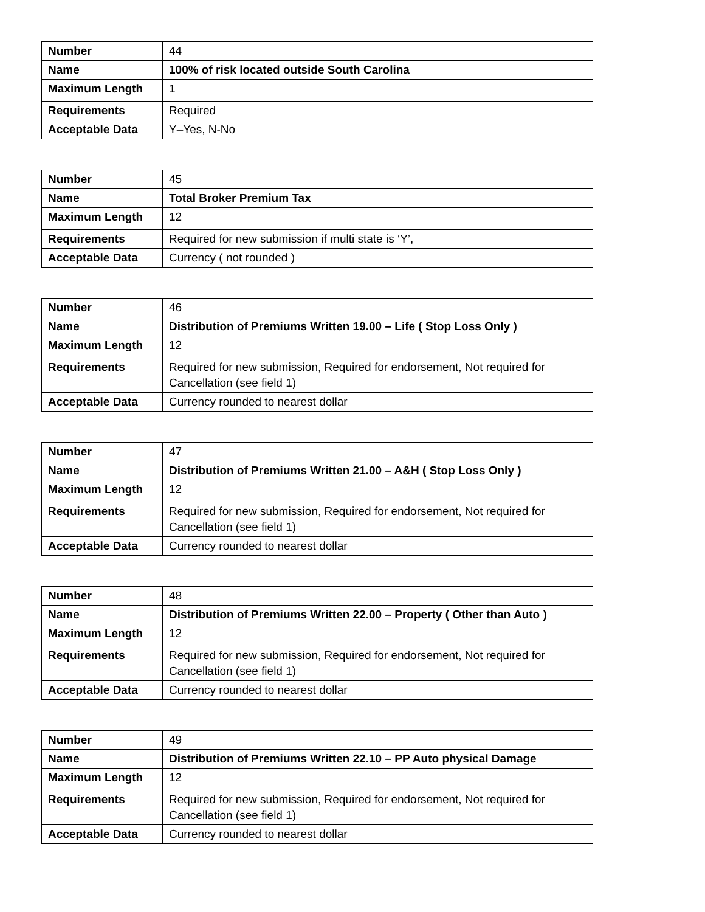| Number | 44 |
| Name | 100% of risk located outside South Carolina |
| Maximum Length | 1 |
| Requirements | Required |
| Acceptable Data | Y–Yes, N-No |
| Number | 45 |
| Name | Total Broker Premium Tax |
| Maximum Length | 12 |
| Requirements | Required for new submission if multi state is ‘Y’, |
| Acceptable Data | Currency ( not rounded ) |
| Number | 46 |
| Name | Distribution of Premiums Written 19.00 – Life ( Stop Loss Only ) |
| Maximum Length | 12 |
| Requirements | Required for new submission, Required for endorsement, Not required for Cancellation (see field 1) |
| Acceptable Data | Currency rounded to nearest dollar |
| Number | 47 |
| Name | Distribution of Premiums Written 21.00 – A&H ( Stop Loss Only ) |
| Maximum Length | 12 |
| Requirements | Required for new submission, Required for endorsement, Not required for Cancellation (see field 1) |
| Acceptable Data | Currency rounded to nearest dollar |
| Number | 48 |
| Name | Distribution of Premiums Written 22.00 – Property ( Other than Auto ) |
| Maximum Length | 12 |
| Requirements | Required for new submission, Required for endorsement, Not required for Cancellation (see field 1) |
| Acceptable Data | Currency rounded to nearest dollar |
| Number | 49 |
| Name | Distribution of Premiums Written 22.10 – PP Auto physical Damage |
| Maximum Length | 12 |
| Requirements | Required for new submission, Required for endorsement, Not required for Cancellation (see field 1) |
| Acceptable Data | Currency rounded to nearest dollar |